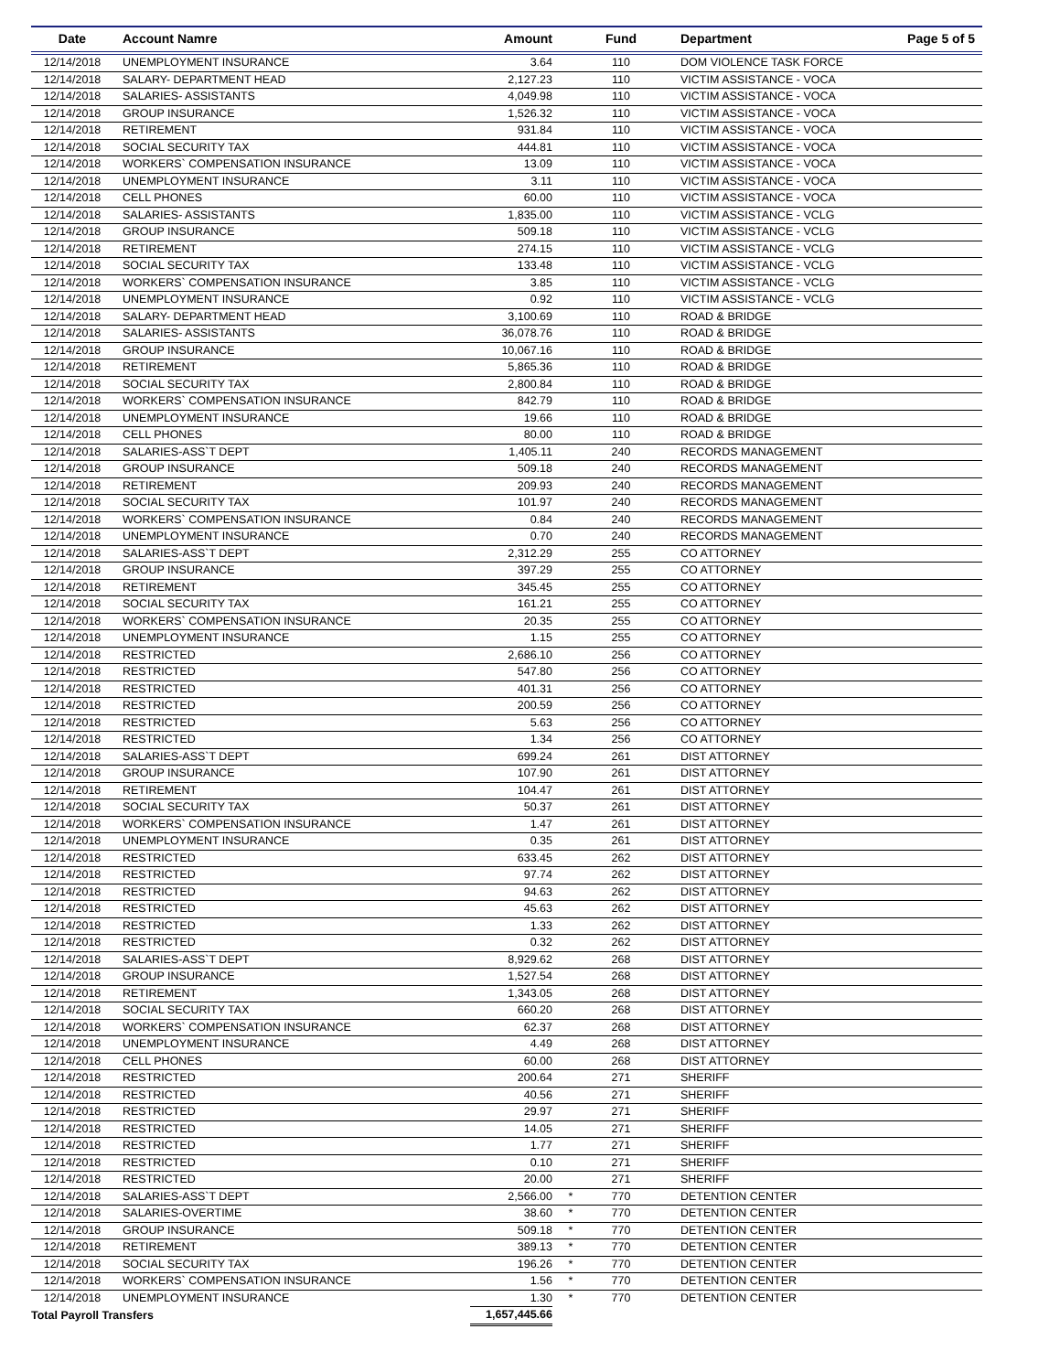| Date | Account Namre | Amount | | Fund | Department Page 5 of 5 |
| --- | --- | --- | --- | --- | --- |
| 12/14/2018 | UNEMPLOYMENT INSURANCE | 3.64 | | 110 | DOM VIOLENCE TASK FORCE |
| 12/14/2018 | SALARY- DEPARTMENT HEAD | 2,127.23 | | 110 | VICTIM ASSISTANCE - VOCA |
| 12/14/2018 | SALARIES- ASSISTANTS | 4,049.98 | | 110 | VICTIM ASSISTANCE - VOCA |
| 12/14/2018 | GROUP INSURANCE | 1,526.32 | | 110 | VICTIM ASSISTANCE - VOCA |
| 12/14/2018 | RETIREMENT | 931.84 | | 110 | VICTIM ASSISTANCE - VOCA |
| 12/14/2018 | SOCIAL SECURITY TAX | 444.81 | | 110 | VICTIM ASSISTANCE - VOCA |
| 12/14/2018 | WORKERS` COMPENSATION INSURANCE | 13.09 | | 110 | VICTIM ASSISTANCE - VOCA |
| 12/14/2018 | UNEMPLOYMENT INSURANCE | 3.11 | | 110 | VICTIM ASSISTANCE - VOCA |
| 12/14/2018 | CELL PHONES | 60.00 | | 110 | VICTIM ASSISTANCE - VOCA |
| 12/14/2018 | SALARIES- ASSISTANTS | 1,835.00 | | 110 | VICTIM ASSISTANCE - VCLG |
| 12/14/2018 | GROUP INSURANCE | 509.18 | | 110 | VICTIM ASSISTANCE - VCLG |
| 12/14/2018 | RETIREMENT | 274.15 | | 110 | VICTIM ASSISTANCE - VCLG |
| 12/14/2018 | SOCIAL SECURITY TAX | 133.48 | | 110 | VICTIM ASSISTANCE - VCLG |
| 12/14/2018 | WORKERS` COMPENSATION INSURANCE | 3.85 | | 110 | VICTIM ASSISTANCE - VCLG |
| 12/14/2018 | UNEMPLOYMENT INSURANCE | 0.92 | | 110 | VICTIM ASSISTANCE - VCLG |
| 12/14/2018 | SALARY- DEPARTMENT HEAD | 3,100.69 | | 110 | ROAD & BRIDGE |
| 12/14/2018 | SALARIES- ASSISTANTS | 36,078.76 | | 110 | ROAD & BRIDGE |
| 12/14/2018 | GROUP INSURANCE | 10,067.16 | | 110 | ROAD & BRIDGE |
| 12/14/2018 | RETIREMENT | 5,865.36 | | 110 | ROAD & BRIDGE |
| 12/14/2018 | SOCIAL SECURITY TAX | 2,800.84 | | 110 | ROAD & BRIDGE |
| 12/14/2018 | WORKERS` COMPENSATION INSURANCE | 842.79 | | 110 | ROAD & BRIDGE |
| 12/14/2018 | UNEMPLOYMENT INSURANCE | 19.66 | | 110 | ROAD & BRIDGE |
| 12/14/2018 | CELL PHONES | 80.00 | | 110 | ROAD & BRIDGE |
| 12/14/2018 | SALARIES-ASS`T DEPT | 1,405.11 | | 240 | RECORDS MANAGEMENT |
| 12/14/2018 | GROUP INSURANCE | 509.18 | | 240 | RECORDS MANAGEMENT |
| 12/14/2018 | RETIREMENT | 209.93 | | 240 | RECORDS MANAGEMENT |
| 12/14/2018 | SOCIAL SECURITY TAX | 101.97 | | 240 | RECORDS MANAGEMENT |
| 12/14/2018 | WORKERS` COMPENSATION INSURANCE | 0.84 | | 240 | RECORDS MANAGEMENT |
| 12/14/2018 | UNEMPLOYMENT INSURANCE | 0.70 | | 240 | RECORDS MANAGEMENT |
| 12/14/2018 | SALARIES-ASS`T DEPT | 2,312.29 | | 255 | CO ATTORNEY |
| 12/14/2018 | GROUP INSURANCE | 397.29 | | 255 | CO ATTORNEY |
| 12/14/2018 | RETIREMENT | 345.45 | | 255 | CO ATTORNEY |
| 12/14/2018 | SOCIAL SECURITY TAX | 161.21 | | 255 | CO ATTORNEY |
| 12/14/2018 | WORKERS` COMPENSATION INSURANCE | 20.35 | | 255 | CO ATTORNEY |
| 12/14/2018 | UNEMPLOYMENT INSURANCE | 1.15 | | 255 | CO ATTORNEY |
| 12/14/2018 | RESTRICTED | 2,686.10 | | 256 | CO ATTORNEY |
| 12/14/2018 | RESTRICTED | 547.80 | | 256 | CO ATTORNEY |
| 12/14/2018 | RESTRICTED | 401.31 | | 256 | CO ATTORNEY |
| 12/14/2018 | RESTRICTED | 200.59 | | 256 | CO ATTORNEY |
| 12/14/2018 | RESTRICTED | 5.63 | | 256 | CO ATTORNEY |
| 12/14/2018 | RESTRICTED | 1.34 | | 256 | CO ATTORNEY |
| 12/14/2018 | SALARIES-ASS`T DEPT | 699.24 | | 261 | DIST ATTORNEY |
| 12/14/2018 | GROUP INSURANCE | 107.90 | | 261 | DIST ATTORNEY |
| 12/14/2018 | RETIREMENT | 104.47 | | 261 | DIST ATTORNEY |
| 12/14/2018 | SOCIAL SECURITY TAX | 50.37 | | 261 | DIST ATTORNEY |
| 12/14/2018 | WORKERS` COMPENSATION INSURANCE | 1.47 | | 261 | DIST ATTORNEY |
| 12/14/2018 | UNEMPLOYMENT INSURANCE | 0.35 | | 261 | DIST ATTORNEY |
| 12/14/2018 | RESTRICTED | 633.45 | | 262 | DIST ATTORNEY |
| 12/14/2018 | RESTRICTED | 97.74 | | 262 | DIST ATTORNEY |
| 12/14/2018 | RESTRICTED | 94.63 | | 262 | DIST ATTORNEY |
| 12/14/2018 | RESTRICTED | 45.63 | | 262 | DIST ATTORNEY |
| 12/14/2018 | RESTRICTED | 1.33 | | 262 | DIST ATTORNEY |
| 12/14/2018 | RESTRICTED | 0.32 | | 262 | DIST ATTORNEY |
| 12/14/2018 | SALARIES-ASS`T DEPT | 8,929.62 | | 268 | DIST ATTORNEY |
| 12/14/2018 | GROUP INSURANCE | 1,527.54 | | 268 | DIST ATTORNEY |
| 12/14/2018 | RETIREMENT | 1,343.05 | | 268 | DIST ATTORNEY |
| 12/14/2018 | SOCIAL SECURITY TAX | 660.20 | | 268 | DIST ATTORNEY |
| 12/14/2018 | WORKERS` COMPENSATION INSURANCE | 62.37 | | 268 | DIST ATTORNEY |
| 12/14/2018 | UNEMPLOYMENT INSURANCE | 4.49 | | 268 | DIST ATTORNEY |
| 12/14/2018 | CELL PHONES | 60.00 | | 268 | DIST ATTORNEY |
| 12/14/2018 | RESTRICTED | 200.64 | | 271 | SHERIFF |
| 12/14/2018 | RESTRICTED | 40.56 | | 271 | SHERIFF |
| 12/14/2018 | RESTRICTED | 29.97 | | 271 | SHERIFF |
| 12/14/2018 | RESTRICTED | 14.05 | | 271 | SHERIFF |
| 12/14/2018 | RESTRICTED | 1.77 | | 271 | SHERIFF |
| 12/14/2018 | RESTRICTED | 0.10 | | 271 | SHERIFF |
| 12/14/2018 | RESTRICTED | 20.00 | | 271 | SHERIFF |
| 12/14/2018 | SALARIES-ASS`T DEPT | 2,566.00 | * | 770 | DETENTION CENTER |
| 12/14/2018 | SALARIES-OVERTIME | 38.60 | * | 770 | DETENTION CENTER |
| 12/14/2018 | GROUP INSURANCE | 509.18 | * | 770 | DETENTION CENTER |
| 12/14/2018 | RETIREMENT | 389.13 | * | 770 | DETENTION CENTER |
| 12/14/2018 | SOCIAL SECURITY TAX | 196.26 | * | 770 | DETENTION CENTER |
| 12/14/2018 | WORKERS` COMPENSATION INSURANCE | 1.56 | * | 770 | DETENTION CENTER |
| 12/14/2018 | UNEMPLOYMENT INSURANCE | 1.30 | * | 770 | DETENTION CENTER |
| Total Payroll Transfers | | 1,657,445.66 | | | |